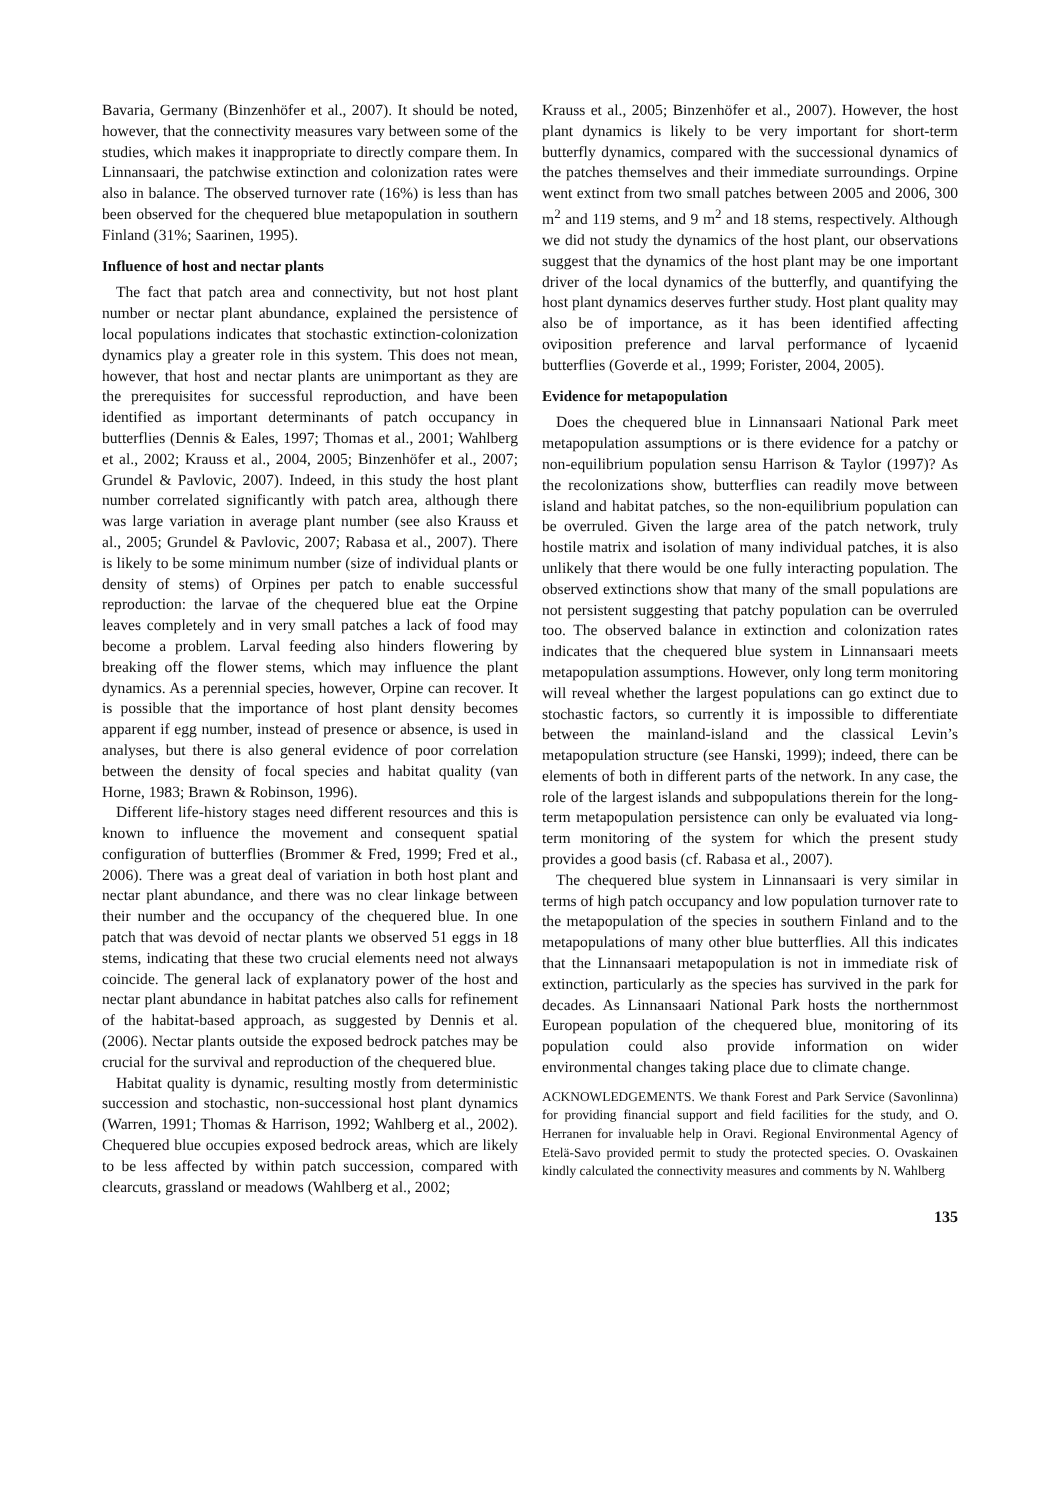Bavaria, Germany (Binzenhöfer et al., 2007). It should be noted, however, that the connectivity measures vary between some of the studies, which makes it inappropriate to directly compare them. In Linnansaari, the patchwise extinction and colonization rates were also in balance. The observed turnover rate (16%) is less than has been observed for the chequered blue metapopulation in southern Finland (31%; Saarinen, 1995).
Influence of host and nectar plants
The fact that patch area and connectivity, but not host plant number or nectar plant abundance, explained the persistence of local populations indicates that stochastic extinction-colonization dynamics play a greater role in this system. This does not mean, however, that host and nectar plants are unimportant as they are the prerequisites for successful reproduction, and have been identified as important determinants of patch occupancy in butterflies (Dennis & Eales, 1997; Thomas et al., 2001; Wahlberg et al., 2002; Krauss et al., 2004, 2005; Binzenhöfer et al., 2007; Grundel & Pavlovic, 2007). Indeed, in this study the host plant number correlated significantly with patch area, although there was large variation in average plant number (see also Krauss et al., 2005; Grundel & Pavlovic, 2007; Rabasa et al., 2007). There is likely to be some minimum number (size of individual plants or density of stems) of Orpines per patch to enable successful reproduction: the larvae of the chequered blue eat the Orpine leaves completely and in very small patches a lack of food may become a problem. Larval feeding also hinders flowering by breaking off the flower stems, which may influence the plant dynamics. As a perennial species, however, Orpine can recover. It is possible that the importance of host plant density becomes apparent if egg number, instead of presence or absence, is used in analyses, but there is also general evidence of poor correlation between the density of focal species and habitat quality (van Horne, 1983; Brawn & Robinson, 1996).
Different life-history stages need different resources and this is known to influence the movement and consequent spatial configuration of butterflies (Brommer & Fred, 1999; Fred et al., 2006). There was a great deal of variation in both host plant and nectar plant abundance, and there was no clear linkage between their number and the occupancy of the chequered blue. In one patch that was devoid of nectar plants we observed 51 eggs in 18 stems, indicating that these two crucial elements need not always coincide. The general lack of explanatory power of the host and nectar plant abundance in habitat patches also calls for refinement of the habitat-based approach, as suggested by Dennis et al. (2006). Nectar plants outside the exposed bedrock patches may be crucial for the survival and reproduction of the chequered blue.
Habitat quality is dynamic, resulting mostly from deterministic succession and stochastic, non-successional host plant dynamics (Warren, 1991; Thomas & Harrison, 1992; Wahlberg et al., 2002). Chequered blue occupies exposed bedrock areas, which are likely to be less affected by within patch succession, compared with clearcuts, grassland or meadows (Wahlberg et al., 2002;
Krauss et al., 2005; Binzenhöfer et al., 2007). However, the host plant dynamics is likely to be very important for short-term butterfly dynamics, compared with the successional dynamics of the patches themselves and their immediate surroundings. Orpine went extinct from two small patches between 2005 and 2006, 300 m<sup>2</sup> and 119 stems, and 9 m<sup>2</sup> and 18 stems, respectively. Although we did not study the dynamics of the host plant, our observations suggest that the dynamics of the host plant may be one important driver of the local dynamics of the butterfly, and quantifying the host plant dynamics deserves further study. Host plant quality may also be of importance, as it has been identified affecting oviposition preference and larval performance of lycaenid butterflies (Goverde et al., 1999; Forister, 2004, 2005).
Evidence for metapopulation
Does the chequered blue in Linnansaari National Park meet metapopulation assumptions or is there evidence for a patchy or non-equilibrium population sensu Harrison & Taylor (1997)? As the recolonizations show, butterflies can readily move between island and habitat patches, so the non-equilibrium population can be overruled. Given the large area of the patch network, truly hostile matrix and isolation of many individual patches, it is also unlikely that there would be one fully interacting population. The observed extinctions show that many of the small populations are not persistent suggesting that patchy population can be overruled too. The observed balance in extinction and colonization rates indicates that the chequered blue system in Linnansaari meets metapopulation assumptions. However, only long term monitoring will reveal whether the largest populations can go extinct due to stochastic factors, so currently it is impossible to differentiate between the mainland-island and the classical Levin’s metapopulation structure (see Hanski, 1999); indeed, there can be elements of both in different parts of the network. In any case, the role of the largest islands and subpopulations therein for the long-term metapopulation persistence can only be evaluated via long-term monitoring of the system for which the present study provides a good basis (cf. Rabasa et al., 2007).
The chequered blue system in Linnansaari is very similar in terms of high patch occupancy and low population turnover rate to the metapopulation of the species in southern Finland and to the metapopulations of many other blue butterflies. All this indicates that the Linnansaari metapopulation is not in immediate risk of extinction, particularly as the species has survived in the park for decades. As Linnansaari National Park hosts the northernmost European population of the chequered blue, monitoring of its population could also provide information on wider environmental changes taking place due to climate change.
ACKNOWLEDGEMENTS. We thank Forest and Park Service (Savonlinna) for providing financial support and field facilities for the study, and O. Herranen for invaluable help in Oravi. Regional Environmental Agency of Etelä-Savo provided permit to study the protected species. O. Ovaskainen kindly calculated the connectivity measures and comments by N. Wahlberg
135